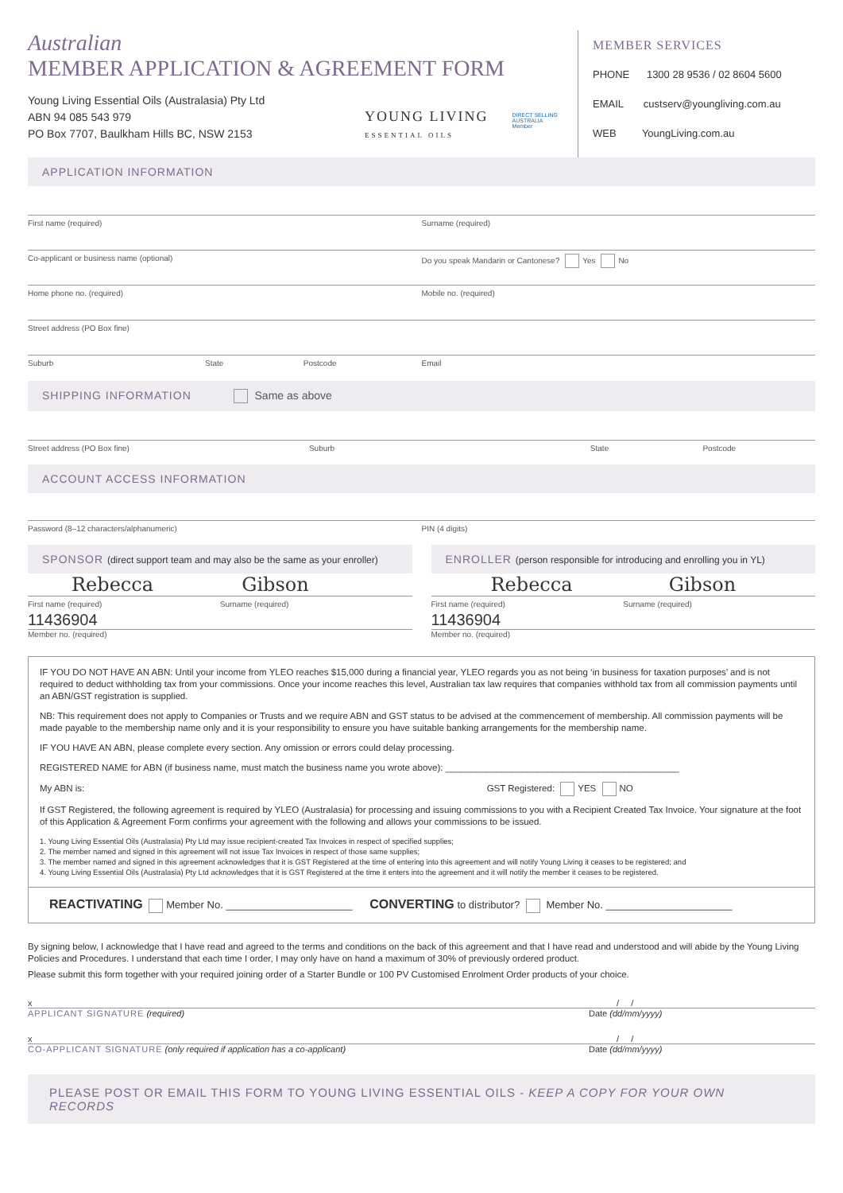Australian
MEMBER APPLICATION & AGREEMENT FORM
Young Living Essential Oils (Australasia) Pty Ltd
ABN 94 085 543 979
PO Box 7707, Baulkham Hills BC, NSW 2153
YOUNG LIVING
ESSENTIAL OILS
DIRECT SELLING
AUSTRALIA
Member
MEMBER SERVICES
PHONE 1300 28 9536 / 02 8604 5600
EMAIL custserv@youngliving.com.au
WEB YoungLiving.com.au
APPLICATION INFORMATION
First name (required) Surname (required)
Co-applicant or business name (optional)
Do you speak Mandarin or Cantonese? Yes No
Home phone no. (required) Mobile no. (required)
Street address (PO Box fine)
Suburb State Postcode Email
SHIPPING INFORMATION Same as above
Street address (PO Box fine) Suburb State Postcode
ACCOUNT ACCESS INFORMATION
Password (8–12 characters/alphanumeric)
PIN (4 digits)
SPONSOR (direct support team and may also be the same as your enroller)
Rebecca Gibson
First name (required) Surname (required)
11436904
Member no. (required)
ENROLLER (person responsible for introducing and enrolling you in YL)
Rebecca Gibson
First name (required) Surname (required)
11436904
Member no. (required)
IF YOU DO NOT HAVE AN ABN: Until your income from YLEO reaches $15,000 during a financial year, YLEO regards you as not being ‘in business for taxation purposes’ and is not required to deduct withholding tax from your commissions. Once your income reaches this level, Australian tax law requires that companies withhold tax from all commission payments until an ABN/GST registration is supplied.
NB: This requirement does not apply to Companies or Trusts and we require ABN and GST status to be advised at the commencement of membership. All commission payments will be made payable to the membership name only and it is your responsibility to ensure you have suitable banking arrangements for the membership name.
IF YOU HAVE AN ABN, please complete every section. Any omission or errors could delay processing.
REGISTERED NAME for ABN (if business name, must match the business name you wrote above): ______________________________________________
My ABN is: GST Registered: YES NO
If GST Registered, the following agreement is required by YLEO (Australasia) for processing and issuing commissions to you with a Recipient Created Tax Invoice. Your signature at the foot of this Application & Agreement Form confirms your agreement with the following and allows your commissions to be issued.
1. Young Living Essential Oils (Australasia) Pty Ltd may issue recipient-created Tax Invoices in respect of specified supplies;
2. The member named and signed in this agreement will not issue Tax Invoices in respect of those same supplies;
3. The member named and signed in this agreement acknowledges that it is GST Registered at the time of entering into this agreement and will notify Young Living it ceases to be registered; and
4. Young Living Essential Oils (Australasia) Pty Ltd acknowledges that it is GST Registered at the time it enters into the agreement and it will notify the member it ceases to be registered.
REACTIVATING Member No. ______________________ CONVERTING to distributor? Member No. ______________________
By signing below, I acknowledge that I have read and agreed to the terms and conditions on the back of this agreement and that I have read and understood and will abide by the Young Living Policies and Procedures. I understand that each time I order, I may only have on hand a maximum of 30% of previously ordered product.
Please submit this form together with your required joining order of a Starter Bundle or 100 PV Customised Enrolment Order products of your choice.
x / /
APPLICANT SIGNATURE (required) Date (dd/mm/yyyy)
x / /
CO-APPLICANT SIGNATURE (only required if application has a co-applicant)
Date (dd/mm/yyyy)
PLEASE POST OR EMAIL THIS FORM TO YOUNG LIVING ESSENTIAL OILS - KEEP A COPY FOR YOUR OWN RECORDS